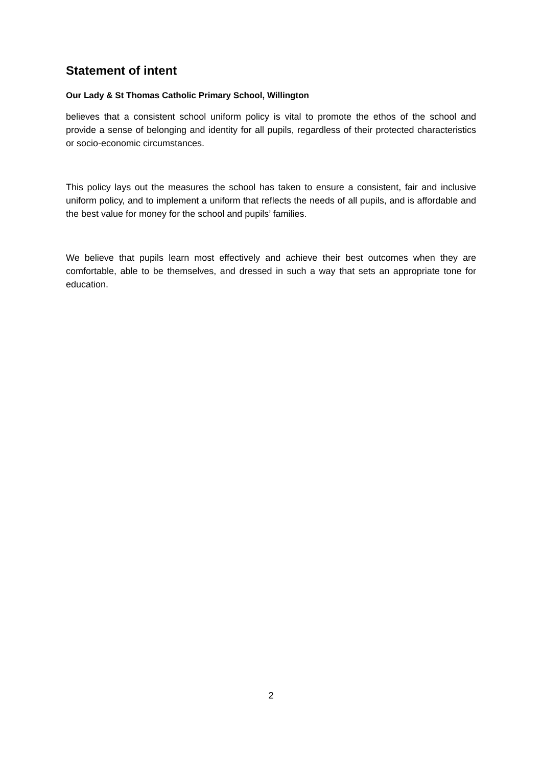Statement of intent
Our Lady & St Thomas Catholic Primary School, Willington
believes that a consistent school uniform policy is vital to promote the ethos of the school and provide a sense of belonging and identity for all pupils, regardless of their protected characteristics or socio-economic circumstances.
This policy lays out the measures the school has taken to ensure a consistent, fair and inclusive uniform policy, and to implement a uniform that reflects the needs of all pupils, and is affordable and the best value for money for the school and pupils’ families.
We believe that pupils learn most effectively and achieve their best outcomes when they are comfortable, able to be themselves, and dressed in such a way that sets an appropriate tone for education.
2